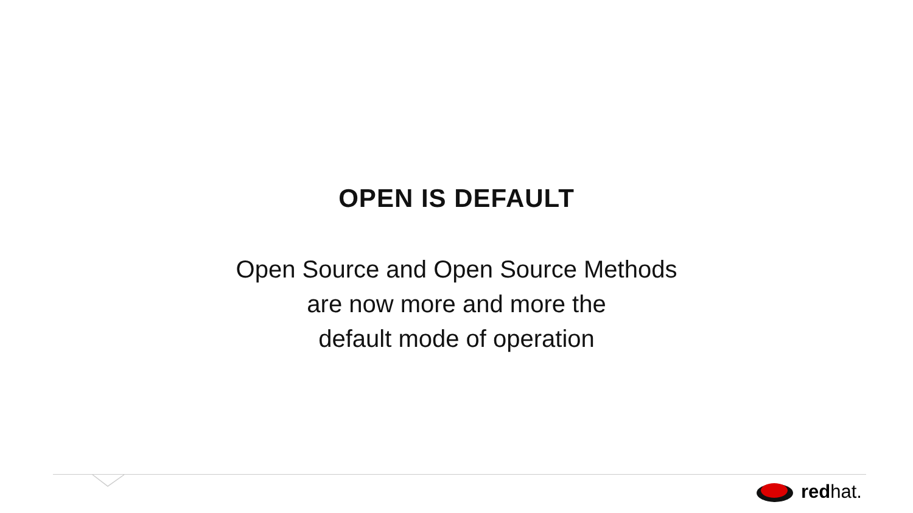OPEN IS DEFAULT
Open Source and Open Source Methods
are now more and more the
default mode of operation
redhat.